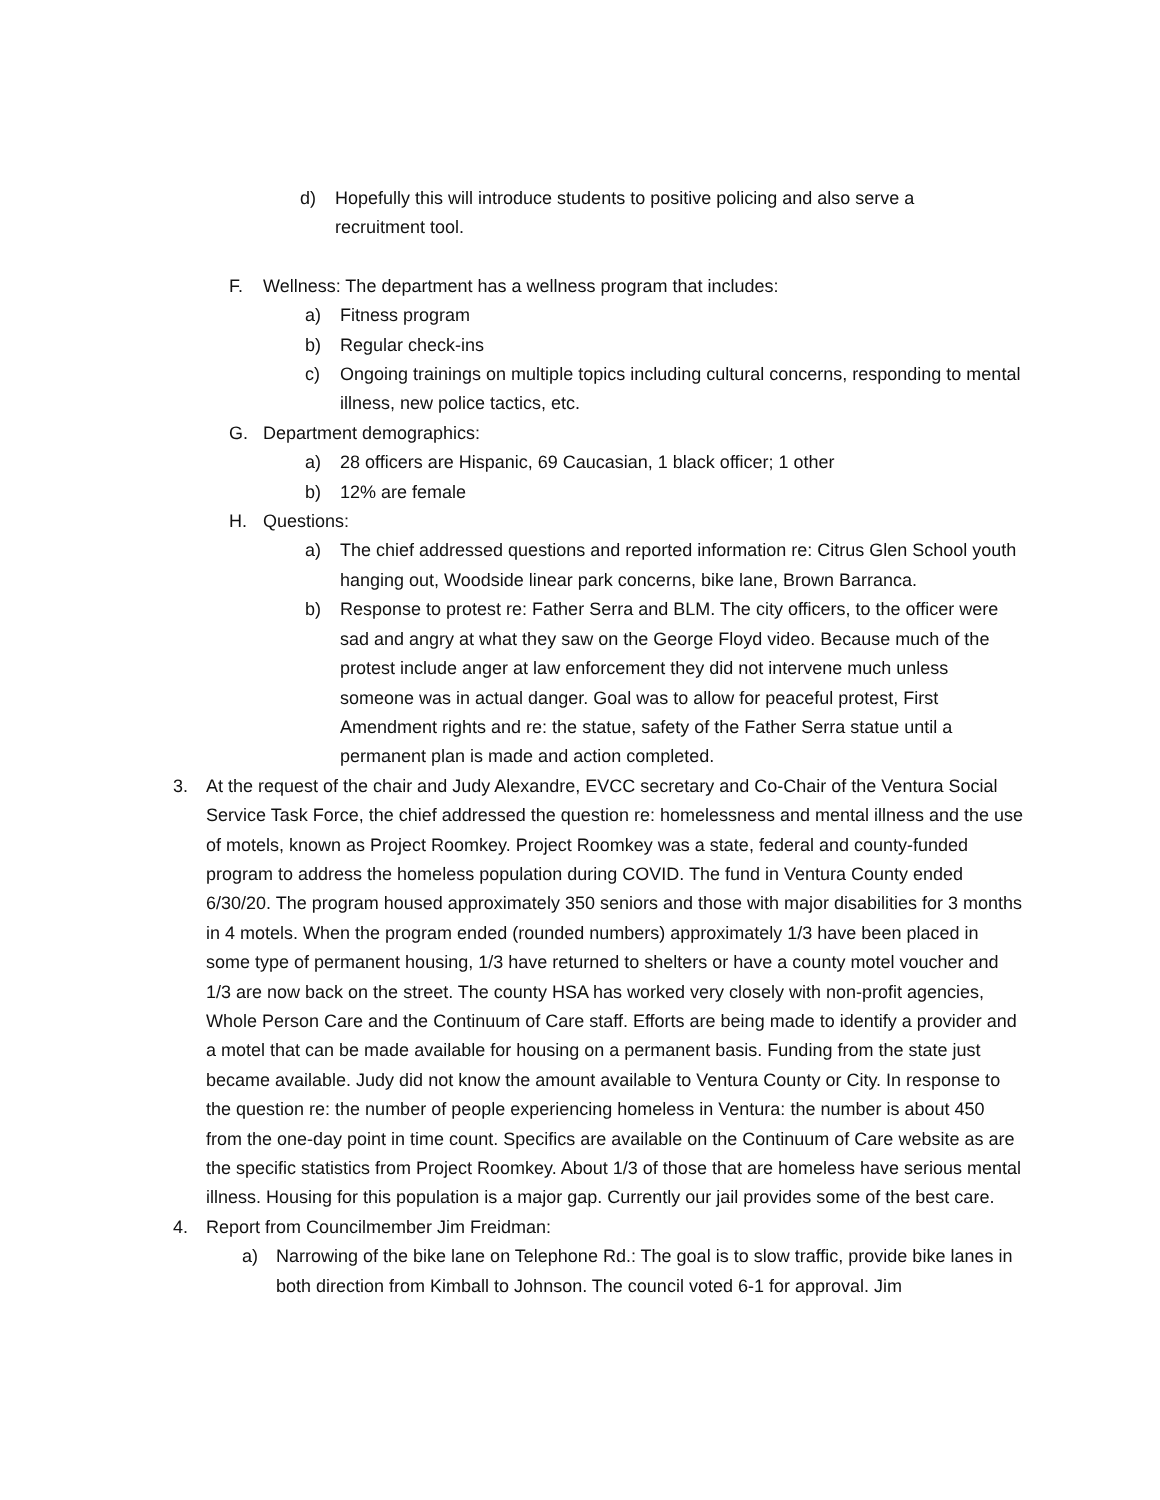d) Hopefully this will introduce students to positive policing and also serve a recruitment tool.
F. Wellness: The department has a wellness program that includes:
a) Fitness program
b) Regular check-ins
c) Ongoing trainings on multiple topics including cultural concerns, responding to mental illness, new police tactics, etc.
G. Department demographics:
a) 28 officers are Hispanic, 69 Caucasian, 1 black officer; 1 other
b) 12% are female
H. Questions:
a) The chief addressed questions and reported information re: Citrus Glen School youth hanging out, Woodside linear park concerns, bike lane, Brown Barranca.
b) Response to protest re: Father Serra and BLM. The city officers, to the officer were sad and angry at what they saw on the George Floyd video. Because much of the protest include anger at law enforcement they did not intervene much unless someone was in actual danger. Goal was to allow for peaceful protest, First Amendment rights and re: the statue, safety of the Father Serra statue until a permanent plan is made and action completed.
3. At the request of the chair and Judy Alexandre, EVCC secretary and Co-Chair of the Ventura Social Service Task Force, the chief addressed the question re: homelessness and mental illness and the use of motels, known as Project Roomkey. Project Roomkey was a state, federal and county-funded program to address the homeless population during COVID. The fund in Ventura County ended 6/30/20. The program housed approximately 350 seniors and those with major disabilities for 3 months in 4 motels. When the program ended (rounded numbers) approximately 1/3 have been placed in some type of permanent housing, 1/3 have returned to shelters or have a county motel voucher and 1/3 are now back on the street. The county HSA has worked very closely with non-profit agencies, Whole Person Care and the Continuum of Care staff. Efforts are being made to identify a provider and a motel that can be made available for housing on a permanent basis. Funding from the state just became available. Judy did not know the amount available to Ventura County or City. In response to the question re: the number of people experiencing homeless in Ventura: the number is about 450 from the one-day point in time count. Specifics are available on the Continuum of Care website as are the specific statistics from Project Roomkey. About 1/3 of those that are homeless have serious mental illness. Housing for this population is a major gap. Currently our jail provides some of the best care.
4. Report from Councilmember Jim Freidman:
a) Narrowing of the bike lane on Telephone Rd.: The goal is to slow traffic, provide bike lanes in both direction from Kimball to Johnson. The council voted 6-1 for approval. Jim